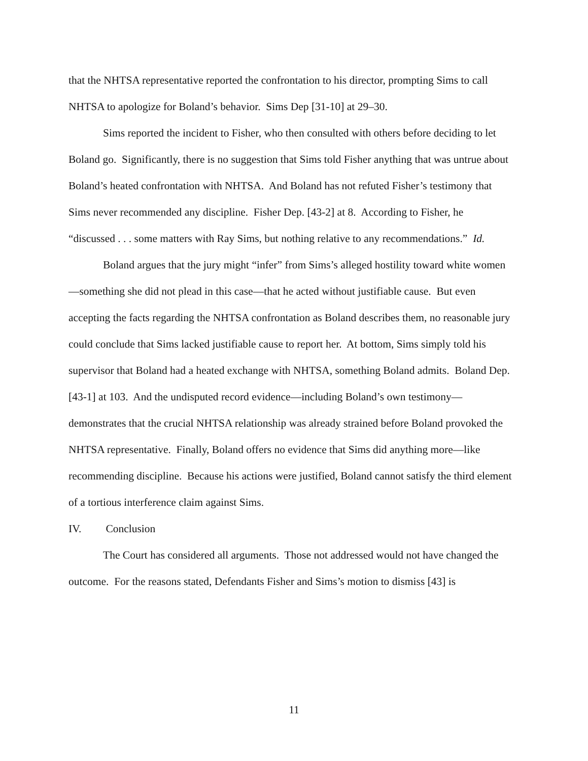that the NHTSA representative reported the confrontation to his director, prompting Sims to call NHTSA to apologize for Boland’s behavior. Sims Dep [31-10] at 29–30.
Sims reported the incident to Fisher, who then consulted with others before deciding to let Boland go. Significantly, there is no suggestion that Sims told Fisher anything that was untrue about Boland’s heated confrontation with NHTSA. And Boland has not refuted Fisher’s testimony that Sims never recommended any discipline. Fisher Dep. [43-2] at 8. According to Fisher, he “discussed . . . some matters with Ray Sims, but nothing relative to any recommendations.” Id.
Boland argues that the jury might “infer” from Sims’s alleged hostility toward white women—something she did not plead in this case—that he acted without justifiable cause. But even accepting the facts regarding the NHTSA confrontation as Boland describes them, no reasonable jury could conclude that Sims lacked justifiable cause to report her. At bottom, Sims simply told his supervisor that Boland had a heated exchange with NHTSA, something Boland admits. Boland Dep. [43-1] at 103. And the undisputed record evidence—including Boland’s own testimony—demonstrates that the crucial NHTSA relationship was already strained before Boland provoked the NHTSA representative. Finally, Boland offers no evidence that Sims did anything more—like recommending discipline. Because his actions were justified, Boland cannot satisfy the third element of a tortious interference claim against Sims.
IV. Conclusion
The Court has considered all arguments. Those not addressed would not have changed the outcome. For the reasons stated, Defendants Fisher and Sims’s motion to dismiss [43] is
11